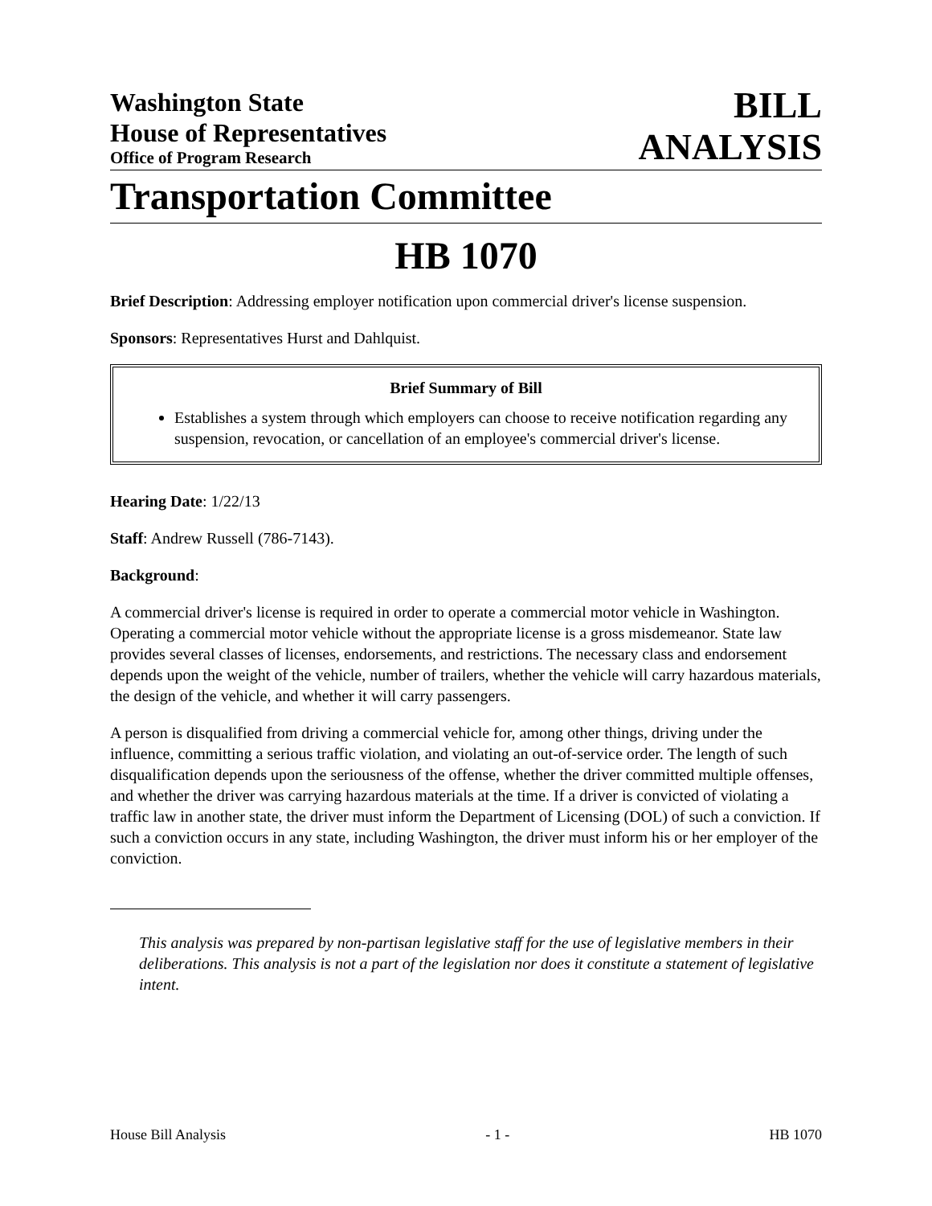Washington State
House of Representatives
Office of Program Research
BILL
ANALYSIS
Transportation Committee
HB 1070
Brief Description: Addressing employer notification upon commercial driver's license suspension.
Sponsors: Representatives Hurst and Dahlquist.
Brief Summary of Bill
Establishes a system through which employers can choose to receive notification regarding any suspension, revocation, or cancellation of an employee's commercial driver's license.
Hearing Date: 1/22/13
Staff: Andrew Russell (786-7143).
Background:
A commercial driver's license is required in order to operate a commercial motor vehicle in Washington. Operating a commercial motor vehicle without the appropriate license is a gross misdemeanor. State law provides several classes of licenses, endorsements, and restrictions. The necessary class and endorsement depends upon the weight of the vehicle, number of trailers, whether the vehicle will carry hazardous materials, the design of the vehicle, and whether it will carry passengers.
A person is disqualified from driving a commercial vehicle for, among other things, driving under the influence, committing a serious traffic violation, and violating an out-of-service order. The length of such disqualification depends upon the seriousness of the offense, whether the driver committed multiple offenses, and whether the driver was carrying hazardous materials at the time. If a driver is convicted of violating a traffic law in another state, the driver must inform the Department of Licensing (DOL) of such a conviction. If such a conviction occurs in any state, including Washington, the driver must inform his or her employer of the conviction.
This analysis was prepared by non-partisan legislative staff for the use of legislative members in their deliberations. This analysis is not a part of the legislation nor does it constitute a statement of legislative intent.
House Bill Analysis - 1 - HB 1070